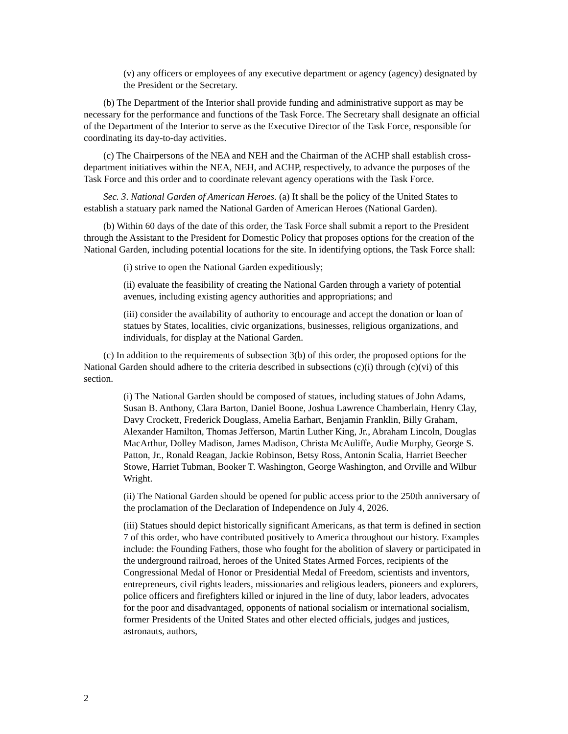(v) any officers or employees of any executive department or agency (agency) designated by the President or the Secretary.
(b) The Department of the Interior shall provide funding and administrative support as may be necessary for the performance and functions of the Task Force. The Secretary shall designate an official of the Department of the Interior to serve as the Executive Director of the Task Force, responsible for coordinating its day-to-day activities.
(c) The Chairpersons of the NEA and NEH and the Chairman of the ACHP shall establish cross-department initiatives within the NEA, NEH, and ACHP, respectively, to advance the purposes of the Task Force and this order and to coordinate relevant agency operations with the Task Force.
Sec. 3. National Garden of American Heroes. (a) It shall be the policy of the United States to establish a statuary park named the National Garden of American Heroes (National Garden).
(b) Within 60 days of the date of this order, the Task Force shall submit a report to the President through the Assistant to the President for Domestic Policy that proposes options for the creation of the National Garden, including potential locations for the site. In identifying options, the Task Force shall:
(i) strive to open the National Garden expeditiously;
(ii) evaluate the feasibility of creating the National Garden through a variety of potential avenues, including existing agency authorities and appropriations; and
(iii) consider the availability of authority to encourage and accept the donation or loan of statues by States, localities, civic organizations, businesses, religious organizations, and individuals, for display at the National Garden.
(c) In addition to the requirements of subsection 3(b) of this order, the proposed options for the National Garden should adhere to the criteria described in subsections (c)(i) through (c)(vi) of this section.
(i) The National Garden should be composed of statues, including statues of John Adams, Susan B. Anthony, Clara Barton, Daniel Boone, Joshua Lawrence Chamberlain, Henry Clay, Davy Crockett, Frederick Douglass, Amelia Earhart, Benjamin Franklin, Billy Graham, Alexander Hamilton, Thomas Jefferson, Martin Luther King, Jr., Abraham Lincoln, Douglas MacArthur, Dolley Madison, James Madison, Christa McAuliffe, Audie Murphy, George S. Patton, Jr., Ronald Reagan, Jackie Robinson, Betsy Ross, Antonin Scalia, Harriet Beecher Stowe, Harriet Tubman, Booker T. Washington, George Washington, and Orville and Wilbur Wright.
(ii) The National Garden should be opened for public access prior to the 250th anniversary of the proclamation of the Declaration of Independence on July 4, 2026.
(iii) Statues should depict historically significant Americans, as that term is defined in section 7 of this order, who have contributed positively to America throughout our history. Examples include: the Founding Fathers, those who fought for the abolition of slavery or participated in the underground railroad, heroes of the United States Armed Forces, recipients of the Congressional Medal of Honor or Presidential Medal of Freedom, scientists and inventors, entrepreneurs, civil rights leaders, missionaries and religious leaders, pioneers and explorers, police officers and firefighters killed or injured in the line of duty, labor leaders, advocates for the poor and disadvantaged, opponents of national socialism or international socialism, former Presidents of the United States and other elected officials, judges and justices, astronauts, authors,
2